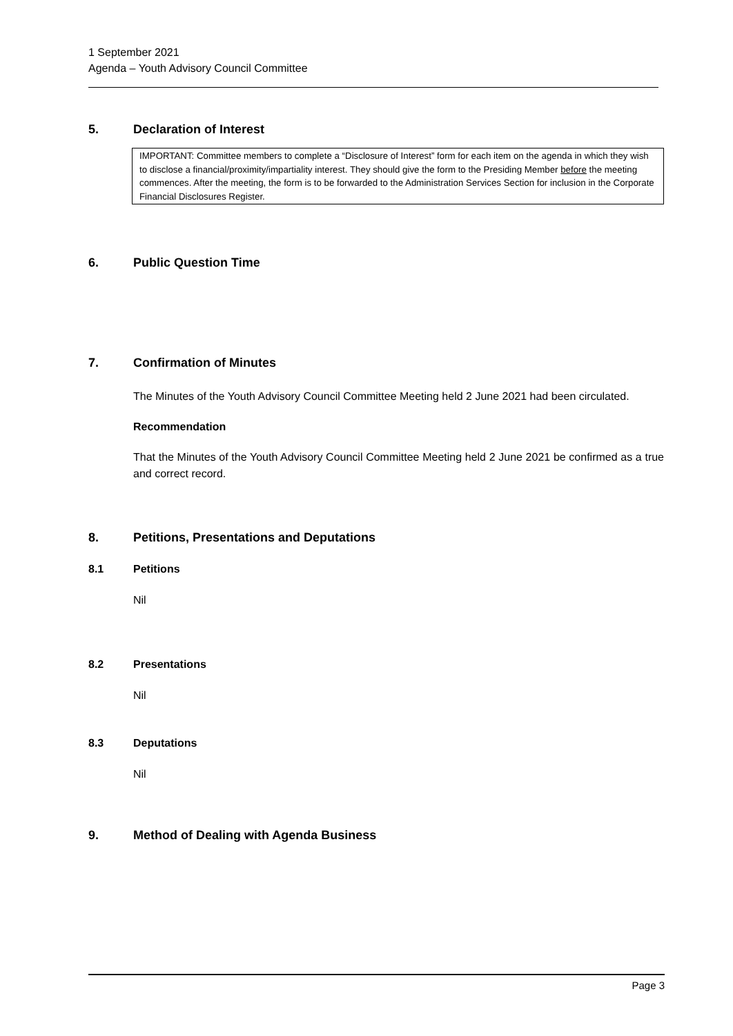1 September 2021
Agenda – Youth Advisory Council Committee
5. Declaration of Interest
IMPORTANT: Committee members to complete a “Disclosure of Interest” form for each item on the agenda in which they wish to disclose a financial/proximity/impartiality interest. They should give the form to the Presiding Member before the meeting commences. After the meeting, the form is to be forwarded to the Administration Services Section for inclusion in the Corporate Financial Disclosures Register.
6. Public Question Time
7. Confirmation of Minutes
The Minutes of the Youth Advisory Council Committee Meeting held 2 June 2021 had been circulated.
Recommendation
That the Minutes of the Youth Advisory Council Committee Meeting held 2 June 2021 be confirmed as a true and correct record.
8. Petitions, Presentations and Deputations
8.1 Petitions
Nil
8.2 Presentations
Nil
8.3 Deputations
Nil
9. Method of Dealing with Agenda Business
Page 3